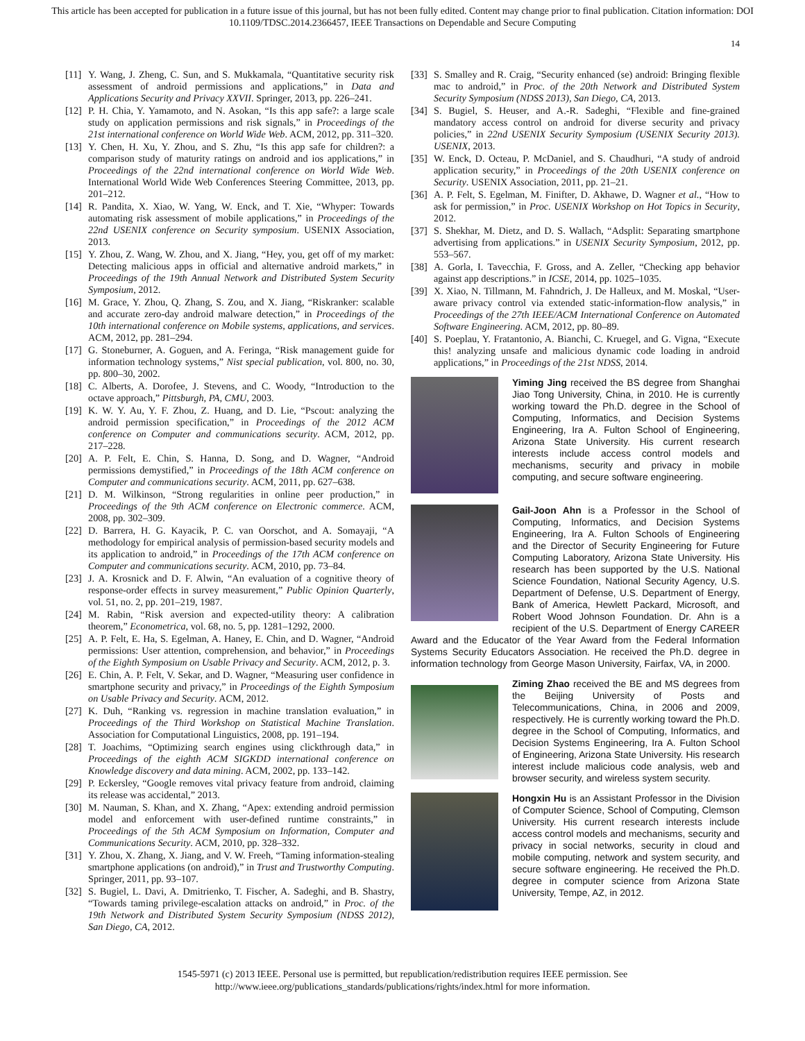This article has been accepted for publication in a future issue of this journal, but has not been fully edited. Content may change prior to final publication. Citation information: DOI
10.1109/TDSC.2014.2366457, IEEE Transactions on Dependable and Secure Computing
14
[11] Y. Wang, J. Zheng, C. Sun, and S. Mukkamala, “Quantitative security risk assessment of android permissions and applications,” in Data and Applications Security and Privacy XXVII. Springer, 2013, pp. 226–241.
[12] P. H. Chia, Y. Yamamoto, and N. Asokan, “Is this app safe?: a large scale study on application permissions and risk signals,” in Proceedings of the 21st international conference on World Wide Web. ACM, 2012, pp. 311–320.
[13] Y. Chen, H. Xu, Y. Zhou, and S. Zhu, “Is this app safe for children?: a comparison study of maturity ratings on android and ios applications,” in Proceedings of the 22nd international conference on World Wide Web. International World Wide Web Conferences Steering Committee, 2013, pp. 201–212.
[14] R. Pandita, X. Xiao, W. Yang, W. Enck, and T. Xie, “Whyper: Towards automating risk assessment of mobile applications,” in Proceedings of the 22nd USENIX conference on Security symposium. USENIX Association, 2013.
[15] Y. Zhou, Z. Wang, W. Zhou, and X. Jiang, “Hey, you, get off of my market: Detecting malicious apps in official and alternative android markets,” in Proceedings of the 19th Annual Network and Distributed System Security Symposium, 2012.
[16] M. Grace, Y. Zhou, Q. Zhang, S. Zou, and X. Jiang, “Riskranker: scalable and accurate zero-day android malware detection,” in Proceedings of the 10th international conference on Mobile systems, applications, and services. ACM, 2012, pp. 281–294.
[17] G. Stoneburner, A. Goguen, and A. Feringa, “Risk management guide for information technology systems,” Nist special publication, vol. 800, no. 30, pp. 800–30, 2002.
[18] C. Alberts, A. Dorofee, J. Stevens, and C. Woody, “Introduction to the octave approach,” Pittsburgh, PA, CMU, 2003.
[19] K. W. Y. Au, Y. F. Zhou, Z. Huang, and D. Lie, “Pscout: analyzing the android permission specification,” in Proceedings of the 2012 ACM conference on Computer and communications security. ACM, 2012, pp. 217–228.
[20] A. P. Felt, E. Chin, S. Hanna, D. Song, and D. Wagner, “Android permissions demystified,” in Proceedings of the 18th ACM conference on Computer and communications security. ACM, 2011, pp. 627–638.
[21] D. M. Wilkinson, “Strong regularities in online peer production,” in Proceedings of the 9th ACM conference on Electronic commerce. ACM, 2008, pp. 302–309.
[22] D. Barrera, H. G. Kayacik, P. C. van Oorschot, and A. Somayaji, “A methodology for empirical analysis of permission-based security models and its application to android,” in Proceedings of the 17th ACM conference on Computer and communications security. ACM, 2010, pp. 73–84.
[23] J. A. Krosnick and D. F. Alwin, “An evaluation of a cognitive theory of response-order effects in survey measurement,” Public Opinion Quarterly, vol. 51, no. 2, pp. 201–219, 1987.
[24] M. Rabin, “Risk aversion and expected-utility theory: A calibration theorem,” Econometrica, vol. 68, no. 5, pp. 1281–1292, 2000.
[25] A. P. Felt, E. Ha, S. Egelman, A. Haney, E. Chin, and D. Wagner, “Android permissions: User attention, comprehension, and behavior,” in Proceedings of the Eighth Symposium on Usable Privacy and Security. ACM, 2012, p. 3.
[26] E. Chin, A. P. Felt, V. Sekar, and D. Wagner, “Measuring user confidence in smartphone security and privacy,” in Proceedings of the Eighth Symposium on Usable Privacy and Security. ACM, 2012.
[27] K. Duh, “Ranking vs. regression in machine translation evaluation,” in Proceedings of the Third Workshop on Statistical Machine Translation. Association for Computational Linguistics, 2008, pp. 191–194.
[28] T. Joachims, “Optimizing search engines using clickthrough data,” in Proceedings of the eighth ACM SIGKDD international conference on Knowledge discovery and data mining. ACM, 2002, pp. 133–142.
[29] P. Eckersley, “Google removes vital privacy feature from android, claiming its release was accidental,” 2013.
[30] M. Nauman, S. Khan, and X. Zhang, “Apex: extending android permission model and enforcement with user-defined runtime constraints,” in Proceedings of the 5th ACM Symposium on Information, Computer and Communications Security. ACM, 2010, pp. 328–332.
[31] Y. Zhou, X. Zhang, X. Jiang, and V. W. Freeh, “Taming information-stealing smartphone applications (on android),” in Trust and Trustworthy Computing. Springer, 2011, pp. 93–107.
[32] S. Bugiel, L. Davi, A. Dmitrienko, T. Fischer, A. Sadeghi, and B. Shastry, “Towards taming privilege-escalation attacks on android,” in Proc. of the 19th Network and Distributed System Security Symposium (NDSS 2012), San Diego, CA, 2012.
[33] S. Smalley and R. Craig, “Security enhanced (se) android: Bringing flexible mac to android,” in Proc. of the 20th Network and Distributed System Security Symposium (NDSS 2013), San Diego, CA, 2013.
[34] S. Bugiel, S. Heuser, and A.-R. Sadeghi, “Flexible and fine-grained mandatory access control on android for diverse security and privacy policies,” in 22nd USENIX Security Symposium (USENIX Security 2013). USENIX, 2013.
[35] W. Enck, D. Octeau, P. McDaniel, and S. Chaudhuri, “A study of android application security,” in Proceedings of the 20th USENIX conference on Security. USENIX Association, 2011, pp. 21–21.
[36] A. P. Felt, S. Egelman, M. Finifter, D. Akhawe, D. Wagner et al., “How to ask for permission,” in Proc. USENIX Workshop on Hot Topics in Security, 2012.
[37] S. Shekhar, M. Dietz, and D. S. Wallach, “Adsplit: Separating smartphone advertising from applications.” in USENIX Security Symposium, 2012, pp. 553–567.
[38] A. Gorla, I. Tavecchia, F. Gross, and A. Zeller, “Checking app behavior against app descriptions.” in ICSE, 2014, pp. 1025–1035.
[39] X. Xiao, N. Tillmann, M. Fahndrich, J. De Halleux, and M. Moskal, “User-aware privacy control via extended static-information-flow analysis,” in Proceedings of the 27th IEEE/ACM International Conference on Automated Software Engineering. ACM, 2012, pp. 80–89.
[40] S. Poeplau, Y. Fratantonio, A. Bianchi, C. Kruegel, and G. Vigna, “Execute this! analyzing unsafe and malicious dynamic code loading in android applications,” in Proceedings of the 21st NDSS, 2014.
Yiming Jing received the BS degree from Shanghai Jiao Tong University, China, in 2010. He is currently working toward the Ph.D. degree in the School of Computing, Informatics, and Decision Systems Engineering, Ira A. Fulton School of Engineering, Arizona State University. His current research interests include access control models and mechanisms, security and privacy in mobile computing, and secure software engineering.
Gail-Joon Ahn is a Professor in the School of Computing, Informatics, and Decision Systems Engineering, Ira A. Fulton Schools of Engineering and the Director of Security Engineering for Future Computing Laboratory, Arizona State University. His research has been supported by the U.S. National Science Foundation, National Security Agency, U.S. Department of Defense, U.S. Department of Energy, Bank of America, Hewlett Packard, Microsoft, and Robert Wood Johnson Foundation. Dr. Ahn is a recipient of the U.S. Department of Energy CAREER Award and the Educator of the Year Award from the Federal Information Systems Security Educators Association. He received the Ph.D. degree in information technology from George Mason University, Fairfax, VA, in 2000.
Ziming Zhao received the BE and MS degrees from the Beijing University of Posts and Telecommunications, China, in 2006 and 2009, respectively. He is currently working toward the Ph.D. degree in the School of Computing, Informatics, and Decision Systems Engineering, Ira A. Fulton School of Engineering, Arizona State University. His research interest include malicious code analysis, web and browser security, and wireless system security.
Hongxin Hu is an Assistant Professor in the Division of Computer Science, School of Computing, Clemson University. His current research interests include access control models and mechanisms, security and privacy in social networks, security in cloud and mobile computing, network and system security, and secure software engineering. He received the Ph.D. degree in computer science from Arizona State University, Tempe, AZ, in 2012.
1545-5971 (c) 2013 IEEE. Personal use is permitted, but republication/redistribution requires IEEE permission. See
http://www.ieee.org/publications_standards/publications/rights/index.html for more information.